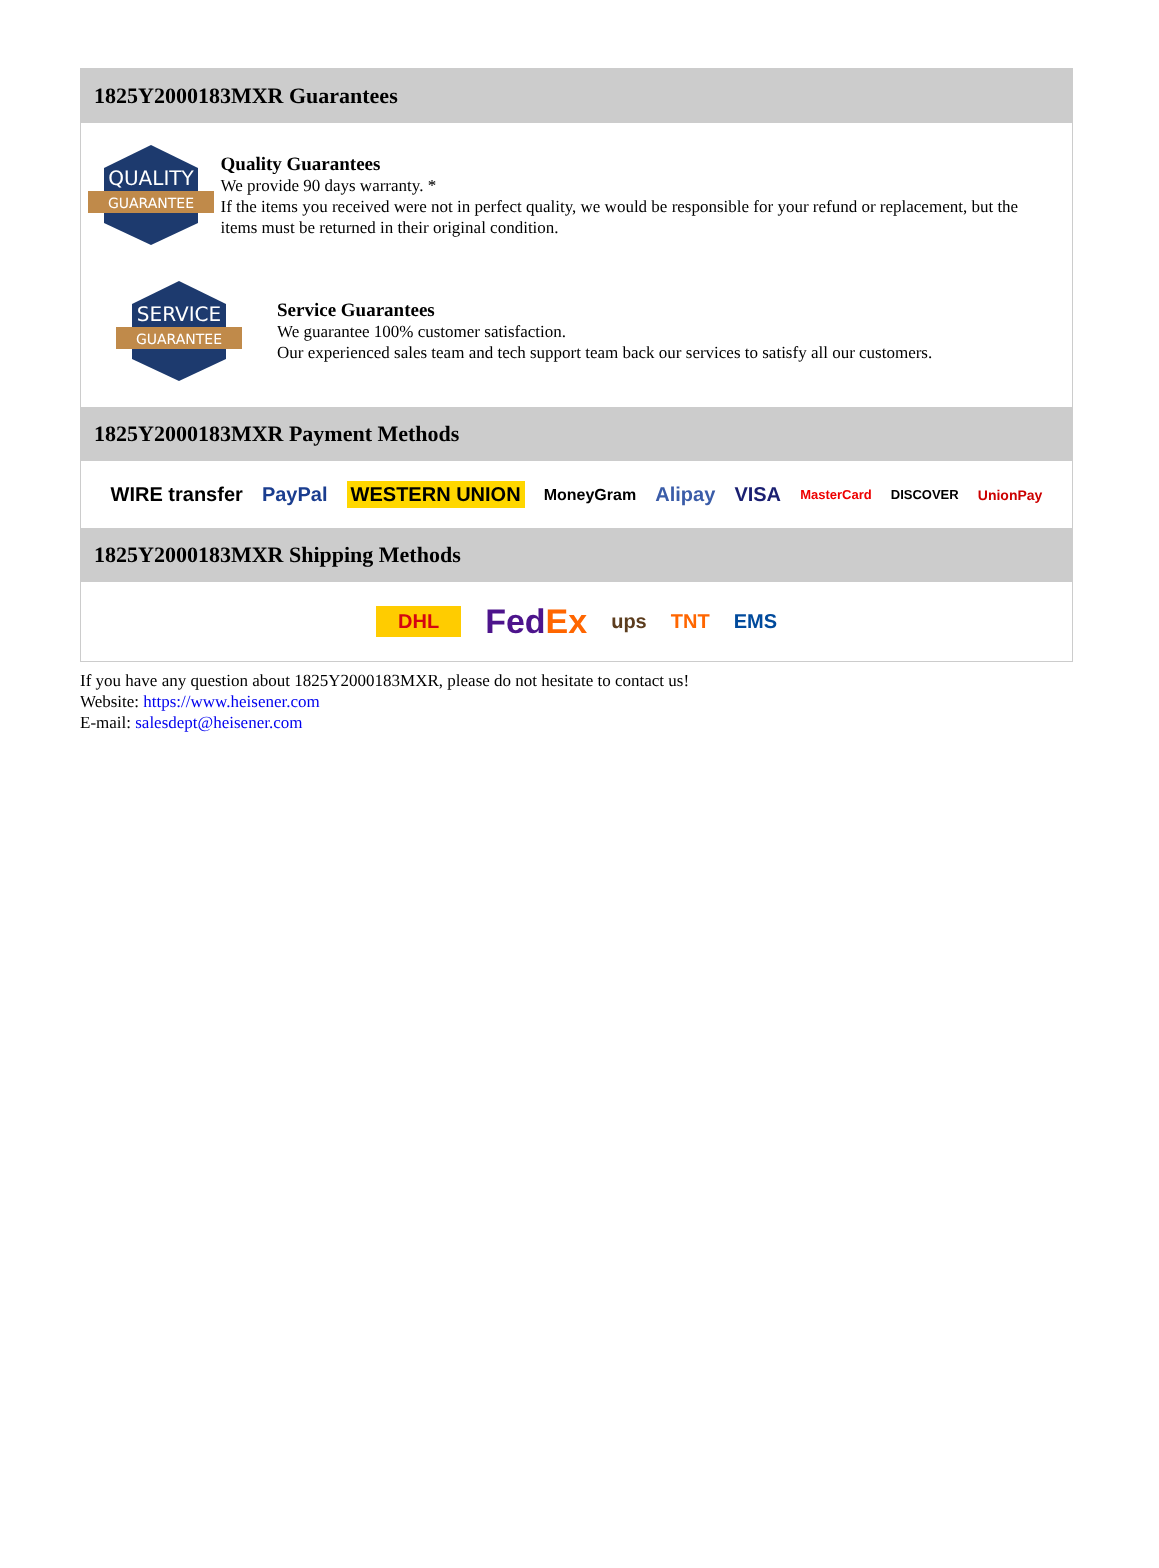1825Y2000183MXR Guarantees
QUALITY
GUARANTEE
Quality Guarantees
We provide 90 days warranty. *
If the items you received were not in perfect quality, we would be responsible for your refund or replacement, but the items must be returned in their original condition.
SERVICE
GUARANTEE
Service Guarantees
We guarantee 100% customer satisfaction.
Our experienced sales team and tech support team back our services to satisfy all our customers.
1825Y2000183MXR Payment Methods
WIRE transfer PayPal WESTERN UNION MoneyGram Alipay VISA MasterCard DISCOVER UnionPay
1825Y2000183MXR Shipping Methods
DHL FedEx ups TNT EMS
If you have any question about 1825Y2000183MXR, please do not hesitate to contact us!
Website: https://www.heisener.com
E-mail: salesdept@heisener.com